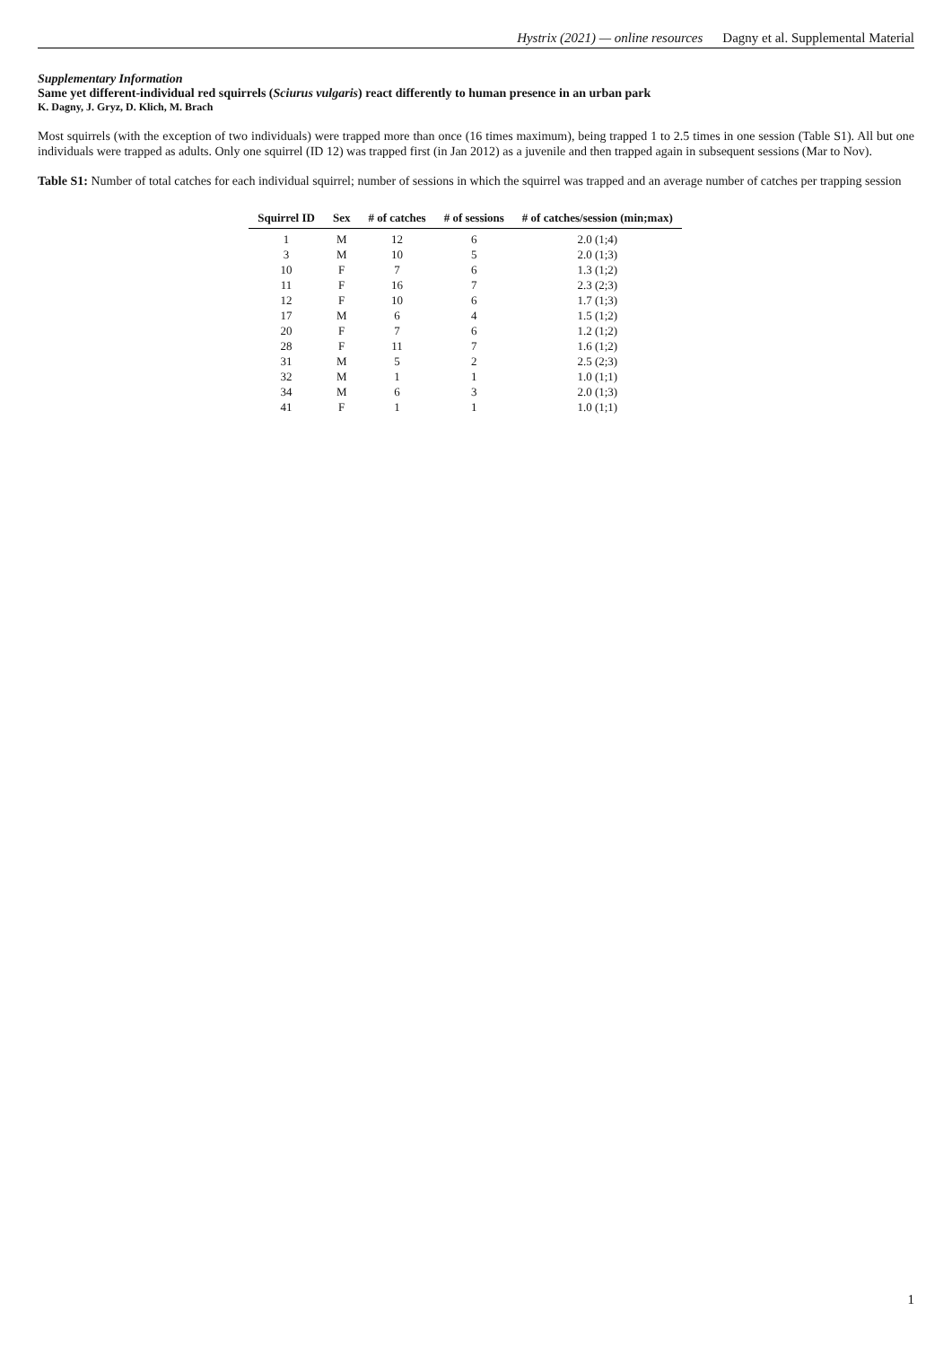Hystrix (2021) — online resources Dagny et al. Supplemental Material
Supplementary Information
Same yet different-individual red squirrels (Sciurus vulgaris) react differently to human presence in an urban park
K. Dagny, J. Gryz, D. Klich, M. Brach
Most squirrels (with the exception of two individuals) were trapped more than once (16 times maximum), being trapped 1 to 2.5 times in one session (Table S1). All but one individuals were trapped as adults. Only one squirrel (ID 12) was trapped first (in Jan 2012) as a juvenile and then trapped again in subsequent sessions (Mar to Nov).
Table S1: Number of total catches for each individual squirrel; number of sessions in which the squirrel was trapped and an average number of catches per trapping session
| Squirrel ID | Sex | # of catches | # of sessions | # of catches/session (min;max) |
| --- | --- | --- | --- | --- |
| 1 | M | 12 | 6 | 2.0 (1;4) |
| 3 | M | 10 | 5 | 2.0 (1;3) |
| 10 | F | 7 | 6 | 1.3 (1;2) |
| 11 | F | 16 | 7 | 2.3 (2;3) |
| 12 | F | 10 | 6 | 1.7 (1;3) |
| 17 | M | 6 | 4 | 1.5 (1;2) |
| 20 | F | 7 | 6 | 1.2 (1;2) |
| 28 | F | 11 | 7 | 1.6 (1;2) |
| 31 | M | 5 | 2 | 2.5 (2;3) |
| 32 | M | 1 | 1 | 1.0 (1;1) |
| 34 | M | 6 | 3 | 2.0 (1;3) |
| 41 | F | 1 | 1 | 1.0 (1;1) |
1